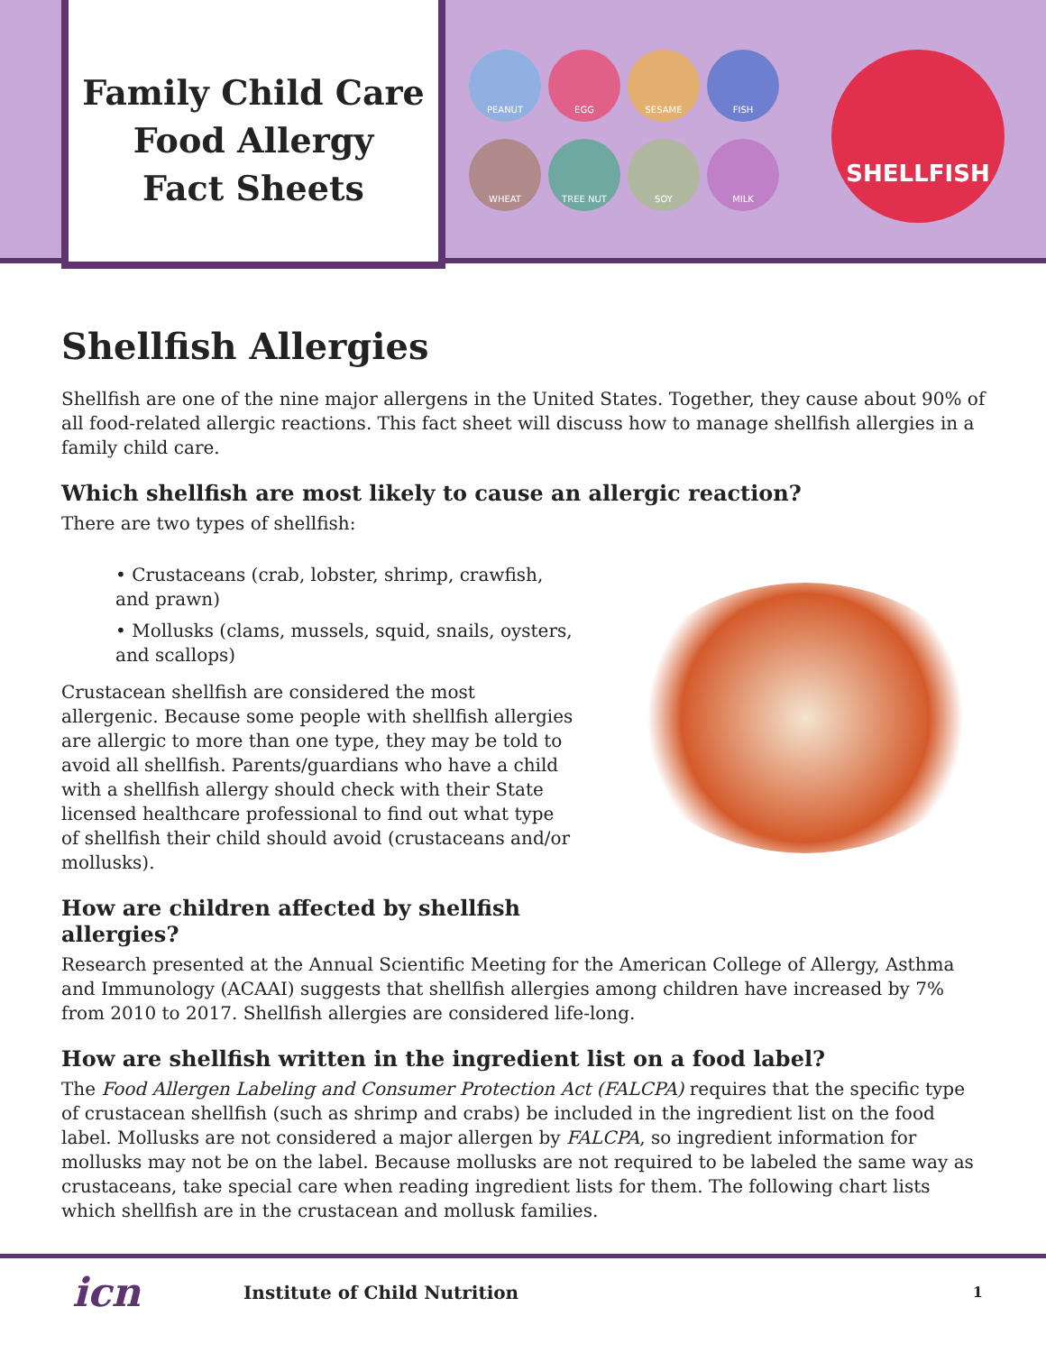Family Child Care
Food Allergy
Fact Sheets
PEANUT
EGG
SESAME
FISH
WHEAT
TREE NUT
SOY
MILK
SHELLFISH
Shellfish Allergies
Shellfish are one of the nine major allergens in the United States. Together, they cause about 90% of all food-related allergic reactions. This fact sheet will discuss how to manage shellfish allergies in a family child care.
Which shellfish are most likely to cause an allergic reaction?
There are two types of shellfish:
• Crustaceans (crab, lobster, shrimp, crawfish, and prawn)
• Mollusks (clams, mussels, squid, snails, oysters, and scallops)
Crustacean shellfish are considered the most allergenic. Because some people with shellfish allergies are allergic to more than one type, they may be told to avoid all shellfish. Parents/guardians who have a child with a shellfish allergy should check with their State licensed healthcare professional to find out what type of shellfish their child should avoid (crustaceans and/or mollusks).
How are children affected by shellfish allergies?
Research presented at the Annual Scientific Meeting for the American College of Allergy, Asthma and Immunology (ACAAI) suggests that shellfish allergies among children have increased by 7% from 2010 to 2017. Shellfish allergies are considered life-long.
How are shellfish written in the ingredient list on a food label?
The Food Allergen Labeling and Consumer Protection Act (FALCPA) requires that the specific type of crustacean shellfish (such as shrimp and crabs) be included in the ingredient list on the food label. Mollusks are not considered a major allergen by FALCPA, so ingredient information for mollusks may not be on the label. Because mollusks are not required to be labeled the same way as crustaceans, take special care when reading ingredient lists for them. The following chart lists which shellfish are in the crustacean and mollusk families.
icn
Institute of Child Nutrition 1